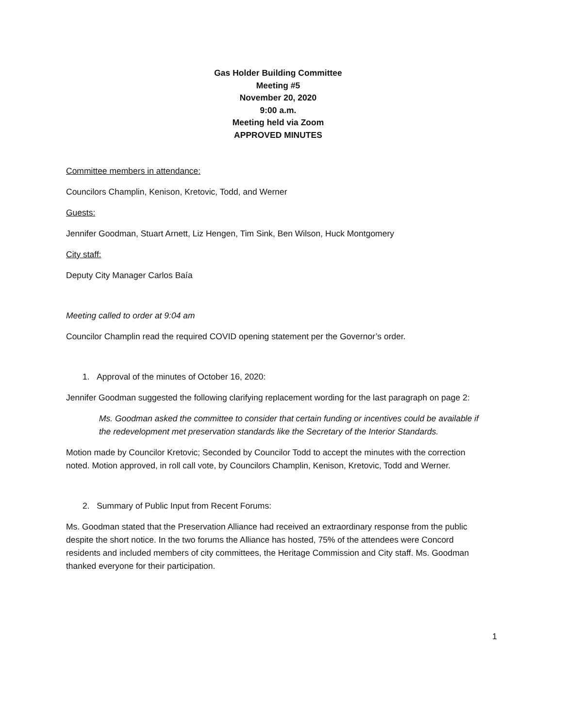Gas Holder Building Committee
Meeting #5
November 20, 2020
9:00 a.m.
Meeting held via Zoom
APPROVED MINUTES
Committee members in attendance:
Councilors Champlin, Kenison, Kretovic, Todd, and Werner
Guests:
Jennifer Goodman, Stuart Arnett, Liz Hengen, Tim Sink, Ben Wilson, Huck Montgomery
City staff:
Deputy City Manager Carlos Baía
Meeting called to order at 9:04 am
Councilor Champlin read the required COVID opening statement per the Governor’s order.
1. Approval of the minutes of October 16, 2020:
Jennifer Goodman suggested the following clarifying replacement wording for the last paragraph on page 2:
Ms. Goodman asked the committee to consider that certain funding or incentives could be available if the redevelopment met preservation standards like the Secretary of the Interior Standards.
Motion made by Councilor Kretovic; Seconded by Councilor Todd to accept the minutes with the correction noted. Motion approved, in roll call vote, by Councilors Champlin, Kenison, Kretovic, Todd and Werner.
2. Summary of Public Input from Recent Forums:
Ms. Goodman stated that the Preservation Alliance had received an extraordinary response from the public despite the short notice. In the two forums the Alliance has hosted, 75% of the attendees were Concord residents and included members of city committees, the Heritage Commission and City staff. Ms. Goodman thanked everyone for their participation.
1